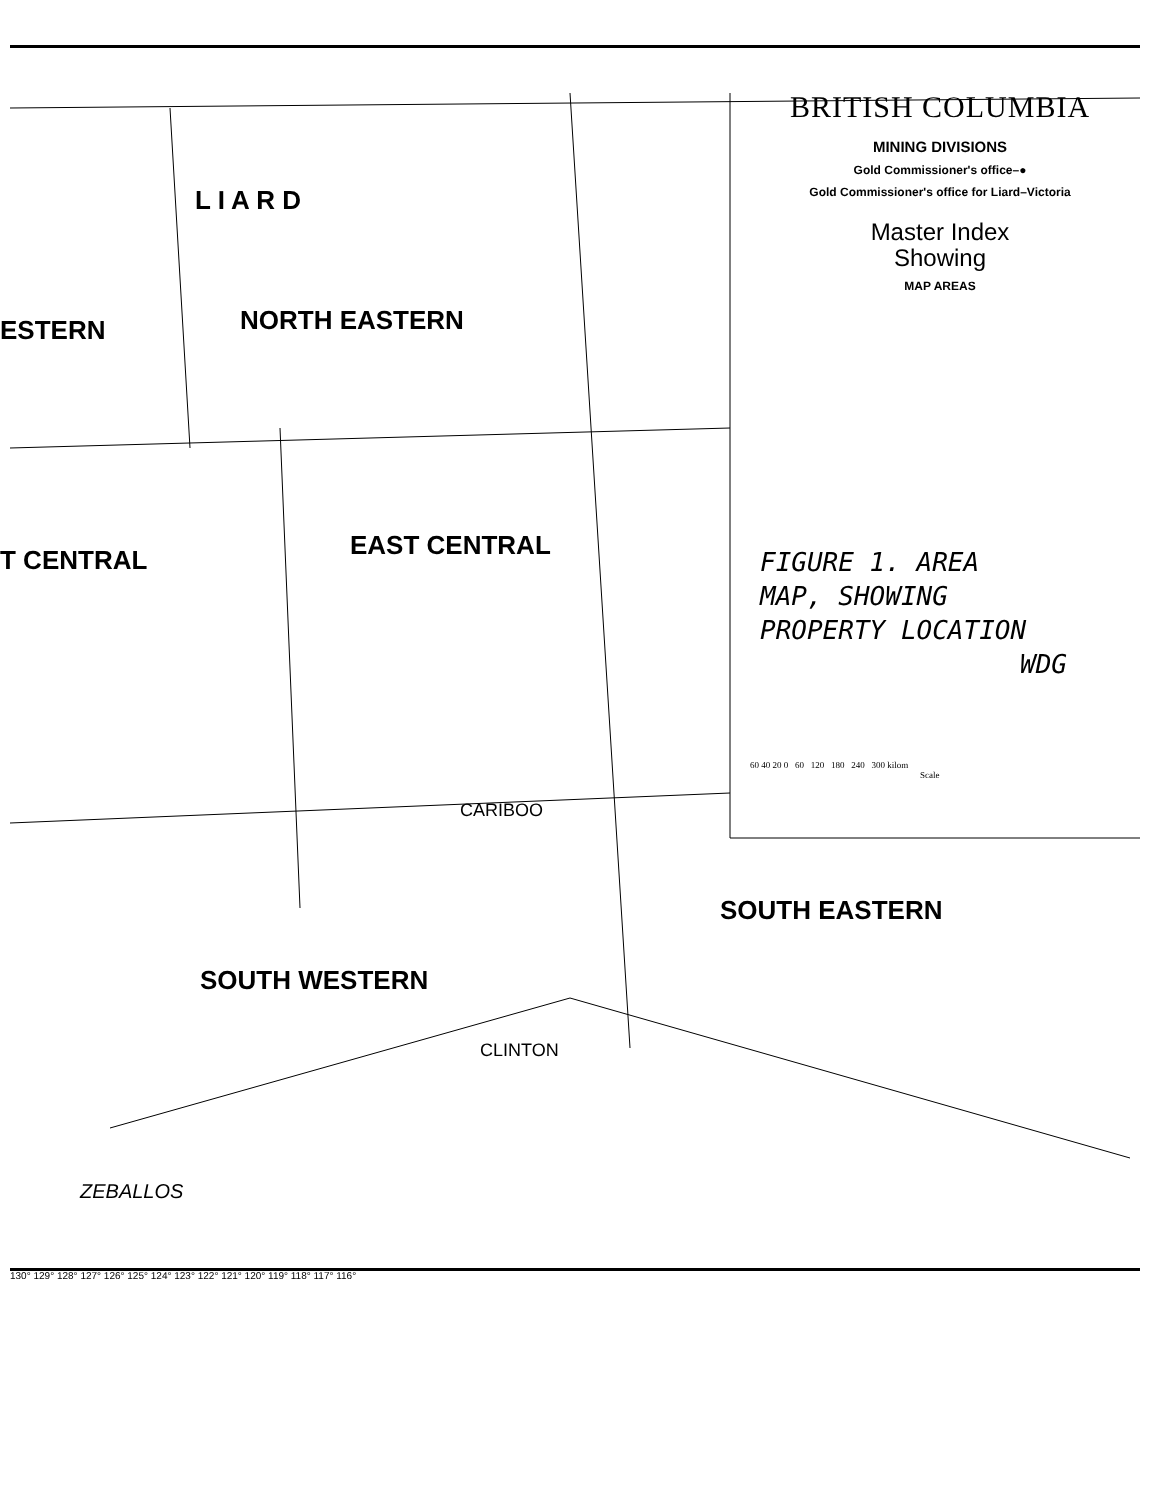BRITISH COLUMBIA
MINING DIVISIONS
Gold Commissioner's office–●
Gold Commissioner's office for Liard–Victoria
Master Index
Showing
MAP AREAS
FIGURE 1. AREA
MAP, SHOWING
PROPERTY LOCATION
WDG
60 40 20 0 60 120 180 240 300 kilom
Scale
L I A R D
NORTH EASTERN
ESTERN
T CENTRAL EAST CENTRAL
SOUTH WESTERN
SOUTH EASTERN
CARIBOO
CLINTON
ZEBALLOS
130° 129° 128° 127° 126° 125° 124° 123° 122° 121° 120° 119° 118° 117° 116°